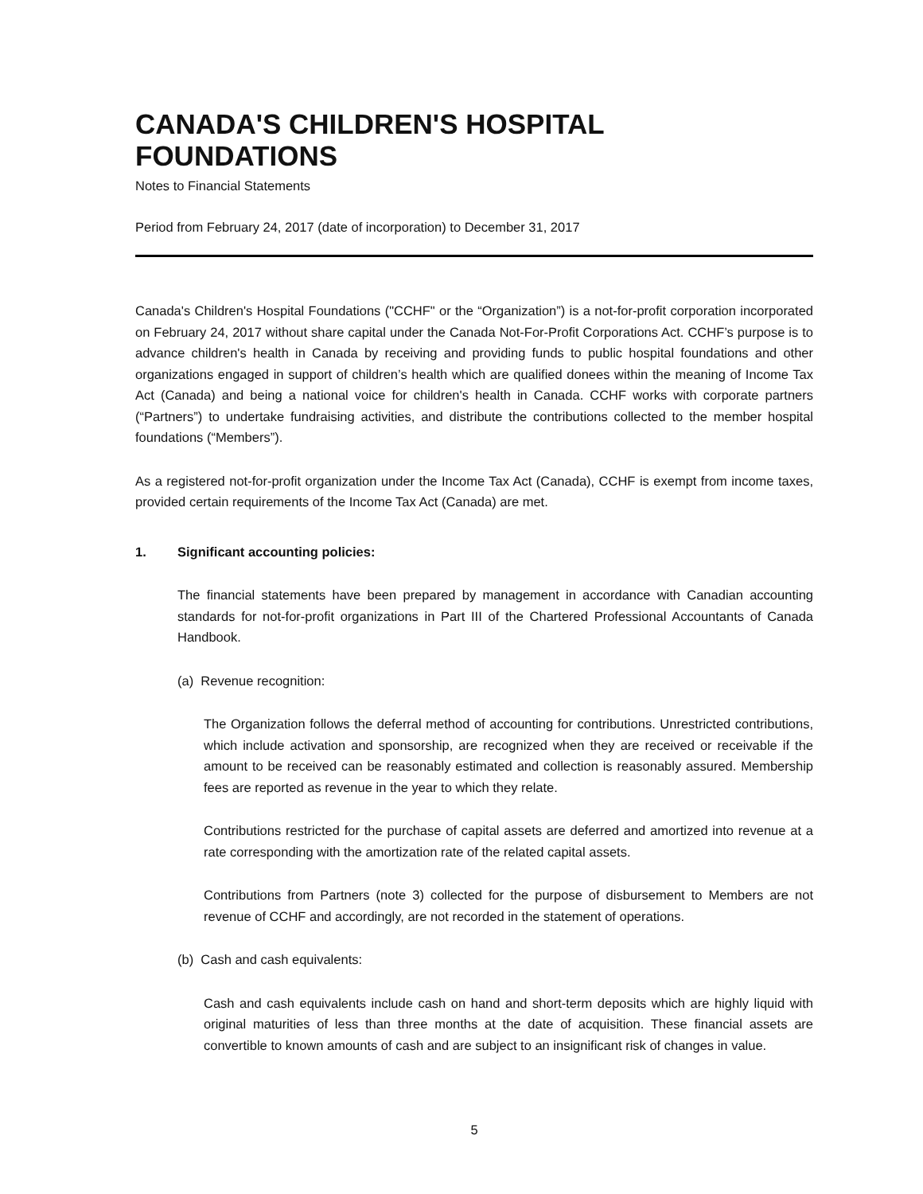CANADA'S CHILDREN'S HOSPITAL FOUNDATIONS
Notes to Financial Statements
Period from February 24, 2017 (date of incorporation) to December 31, 2017
Canada's Children's Hospital Foundations ("CCHF" or the “Organization”) is a not-for-profit corporation incorporated on February 24, 2017 without share capital under the Canada Not-For-Profit Corporations Act. CCHF’s purpose is to advance children's health in Canada by receiving and providing funds to public hospital foundations and other organizations engaged in support of children’s health which are qualified donees within the meaning of Income Tax Act (Canada) and being a national voice for children's health in Canada. CCHF works with corporate partners (“Partners”) to undertake fundraising activities, and distribute the contributions collected to the member hospital foundations (“Members”).
As a registered not-for-profit organization under the Income Tax Act (Canada), CCHF is exempt from income taxes, provided certain requirements of the Income Tax Act (Canada) are met.
1. Significant accounting policies:
The financial statements have been prepared by management in accordance with Canadian accounting standards for not-for-profit organizations in Part III of the Chartered Professional Accountants of Canada Handbook.
(a) Revenue recognition:
The Organization follows the deferral method of accounting for contributions. Unrestricted contributions, which include activation and sponsorship, are recognized when they are received or receivable if the amount to be received can be reasonably estimated and collection is reasonably assured. Membership fees are reported as revenue in the year to which they relate.
Contributions restricted for the purchase of capital assets are deferred and amortized into revenue at a rate corresponding with the amortization rate of the related capital assets.
Contributions from Partners (note 3) collected for the purpose of disbursement to Members are not revenue of CCHF and accordingly, are not recorded in the statement of operations.
(b) Cash and cash equivalents:
Cash and cash equivalents include cash on hand and short-term deposits which are highly liquid with original maturities of less than three months at the date of acquisition. These financial assets are convertible to known amounts of cash and are subject to an insignificant risk of changes in value.
5